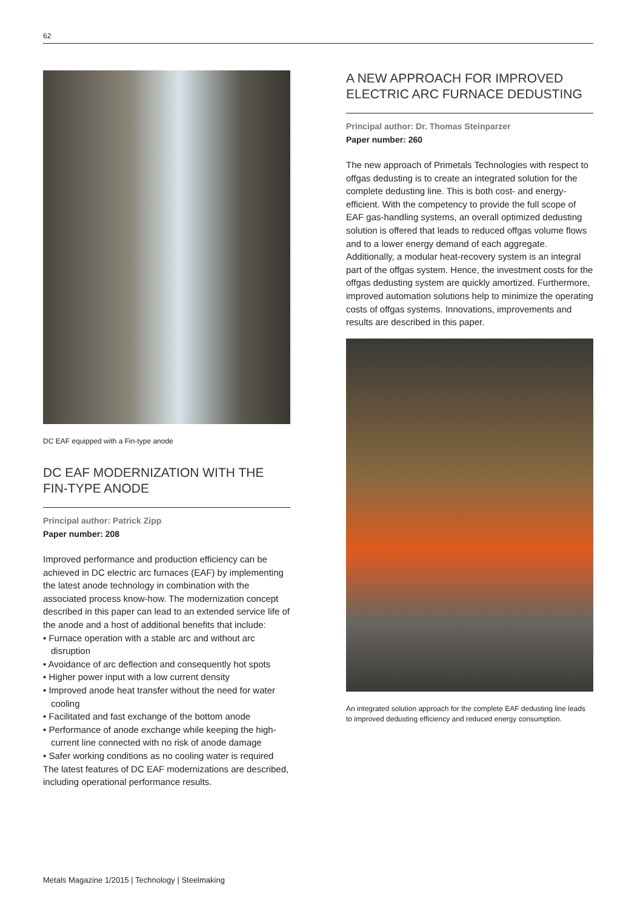62
DC EAF equipped with a Fin-type anode
DC EAF MODERNIZATION WITH THE FIN-TYPE ANODE
Principal author: Patrick Zipp
Paper number: 208
Improved performance and production efficiency can be achieved in DC electric arc furnaces (EAF) by implementing the latest anode technology in combination with the associated process know-how. The modernization concept described in this paper can lead to an extended service life of the anode and a host of additional benefits that include:
• Furnace operation with a stable arc and without arc disruption
• Avoidance of arc deflection and consequently hot spots
• Higher power input with a low current density
• Improved anode heat transfer without the need for water cooling
• Facilitated and fast exchange of the bottom anode
• Performance of anode exchange while keeping the high-current line connected with no risk of anode damage
• Safer working conditions as no cooling water is required
The latest features of DC EAF modernizations are described, including operational performance results.
A NEW APPROACH FOR IMPROVED ELECTRIC ARC FURNACE DEDUSTING
Principal author: Dr. Thomas Steinparzer
Paper number: 260
The new approach of Primetals Technologies with respect to offgas dedusting is to create an integrated solution for the complete dedusting line. This is both cost- and energy-efficient. With the competency to provide the full scope of EAF gas-handling systems, an overall optimized dedusting solution is offered that leads to reduced offgas volume flows and to a lower energy demand of each aggregate. Additionally, a modular heat-recovery system is an integral part of the offgas system. Hence, the investment costs for the offgas dedusting system are quickly amortized. Furthermore, improved automation solutions help to minimize the operating costs of offgas systems. Innovations, improvements and results are described in this paper.
An integrated solution approach for the complete EAF dedusting line leads to improved dedusting efficiency and reduced energy consumption.
Metals Magazine 1/2015 | Technology | Steelmaking